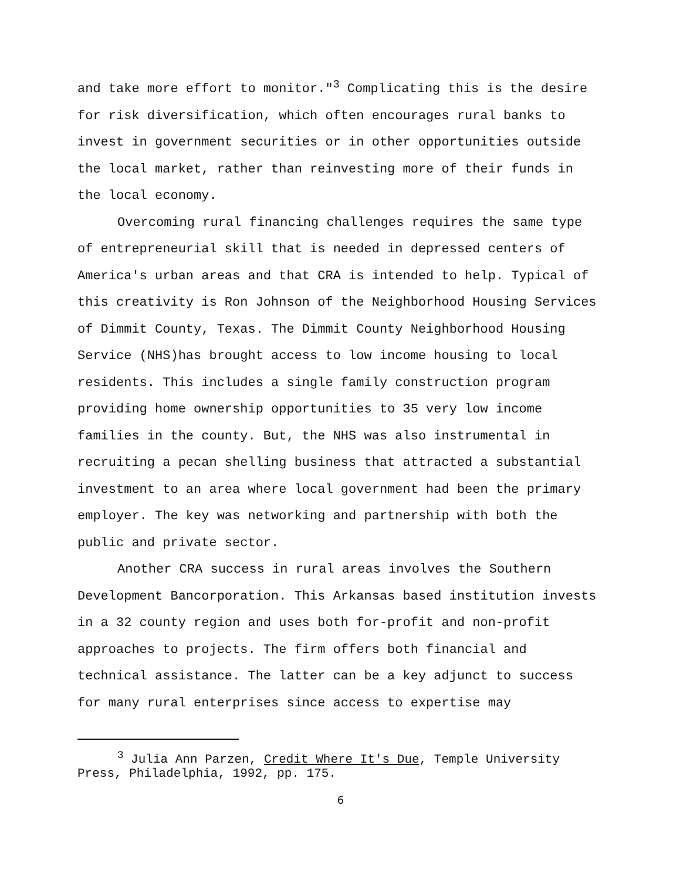and take more effort to monitor."<sup>3</sup> Complicating this is the desire for risk diversification, which often encourages rural banks to invest in government securities or in other opportunities outside the local market, rather than reinvesting more of their funds in the local economy.
Overcoming rural financing challenges requires the same type of entrepreneurial skill that is needed in depressed centers of America's urban areas and that CRA is intended to help. Typical of this creativity is Ron Johnson of the Neighborhood Housing Services of Dimmit County, Texas. The Dimmit County Neighborhood Housing Service (NHS)has brought access to low income housing to local residents. This includes a single family construction program providing home ownership opportunities to 35 very low income families in the county. But, the NHS was also instrumental in recruiting a pecan shelling business that attracted a substantial investment to an area where local government had been the primary employer. The key was networking and partnership with both the public and private sector.
Another CRA success in rural areas involves the Southern Development Bancorporation. This Arkansas based institution invests in a 32 county region and uses both for-profit and non-profit approaches to projects. The firm offers both financial and technical assistance. The latter can be a key adjunct to success for many rural enterprises since access to expertise may
<sup>3</sup> Julia Ann Parzen, Credit Where It's Due, Temple University Press, Philadelphia, 1992, pp. 175.
6